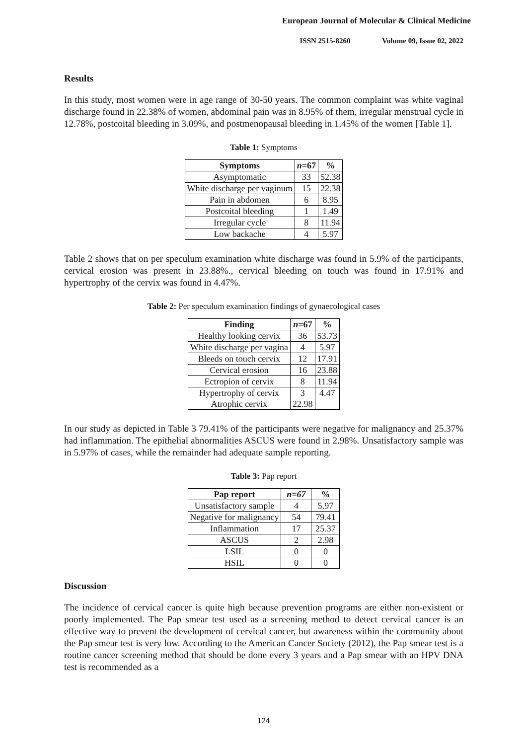European Journal of Molecular & Clinical Medicine
ISSN 2515-8260 Volume 09, Issue 02, 2022
Results
In this study, most women were in age range of 30-50 years. The common complaint was white vaginal discharge found in 22.38% of women, abdominal pain was in 8.95% of them, irregular menstrual cycle in 12.78%, postcoital bleeding in 3.09%, and postmenopausal bleeding in 1.45% of the women [Table 1].
Table 1: Symptoms
| Symptoms | n =67 | % |
| --- | --- | --- |
| Asymptomatic | 33 | 52.38 |
| White discharge per vaginum | 15 | 22.38 |
| Pain in abdomen | 6 | 8.95 |
| Postcoital bleeding | 1 | 1.49 |
| Irregular cycle | 8 | 11.94 |
| Low backache | 4 | 5.97 |
Table 2 shows that on per speculum examination white discharge was found in 5.9% of the participants, cervical erosion was present in 23.88%., cervical bleeding on touch was found in 17.91% and hypertrophy of the cervix was found in 4.47%.
Table 2: Per speculum examination findings of gynaecological cases
| Finding | n =67 | % |
| --- | --- | --- |
| Healthy looking cervix | 36 | 53.73 |
| White discharge per vagina | 4 | 5.97 |
| Bleeds on touch cervix | 12 | 17.91 |
| Cervical erosion | 16 | 23.88 |
| Ectropion of cervix | 8 | 11.94 |
| Hypertrophy of cervix | 3 | 4.47 |
| Atrophic cervix | 22.98 | |
In our study as depicted in Table 3 79.41% of the participants were negative for malignancy and 25.37% had inflammation. The epithelial abnormalities ASCUS were found in 2.98%. Unsatisfactory sample was in 5.97% of cases, while the remainder had adequate sample reporting.
Table 3: Pap report
| Pap report | n=67 | % |
| --- | --- | --- |
| Unsatisfactory sample | 4 | 5.97 |
| Negative for malignancy | 54 | 79.41 |
| Inflammation | 17 | 25.37 |
| ASCUS | 2 | 2.98 |
| LSIL | 0 | 0 |
| HSIL | 0 | 0 |
Discussion
The incidence of cervical cancer is quite high because prevention programs are either non-existent or poorly implemented. The Pap smear test used as a screening method to detect cervical cancer is an effective way to prevent the development of cervical cancer, but awareness within the community about the Pap smear test is very low. According to the American Cancer Society (2012), the Pap smear test is a routine cancer screening method that should be done every 3 years and a Pap smear with an HPV DNA test is recommended as a
124